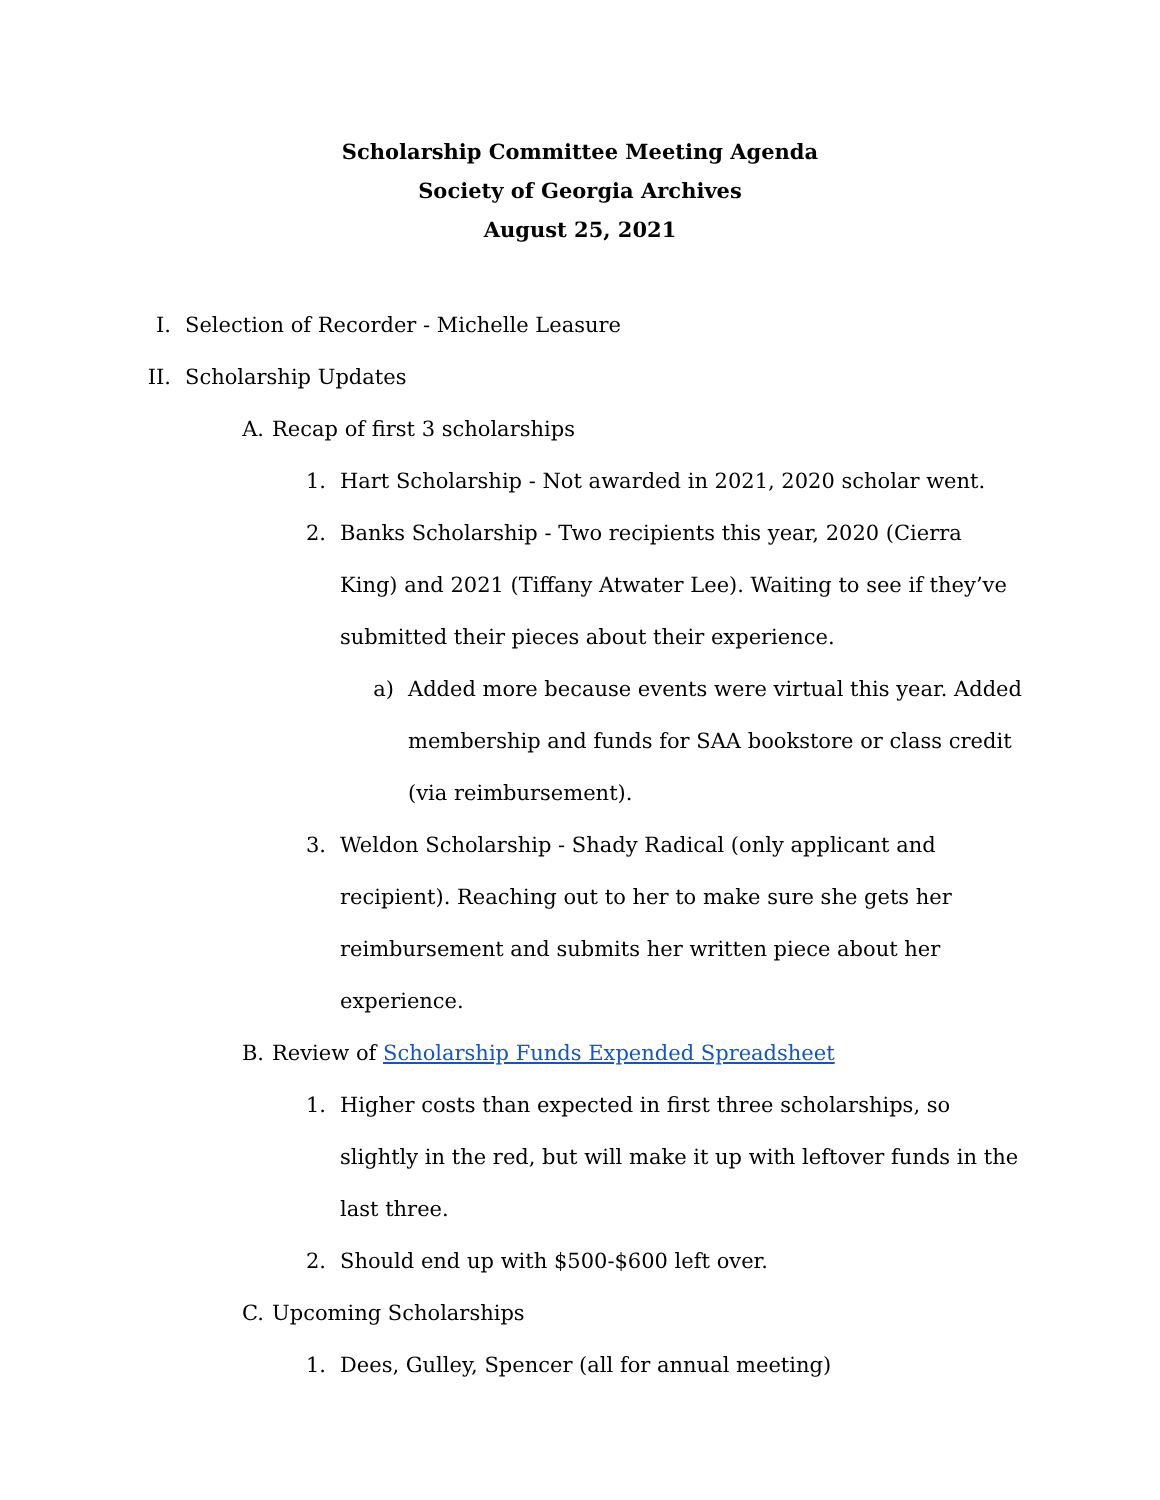Scholarship Committee Meeting Agenda
Society of Georgia Archives
August 25, 2021
I. Selection of Recorder - Michelle Leasure
II. Scholarship Updates
A. Recap of first 3 scholarships
1. Hart Scholarship - Not awarded in 2021, 2020 scholar went.
2. Banks Scholarship - Two recipients this year, 2020 (Cierra King) and 2021 (Tiffany Atwater Lee). Waiting to see if they’ve submitted their pieces about their experience.
a) Added more because events were virtual this year. Added membership and funds for SAA bookstore or class credit (via reimbursement).
3. Weldon Scholarship - Shady Radical (only applicant and recipient). Reaching out to her to make sure she gets her reimbursement and submits her written piece about her experience.
B. Review of Scholarship Funds Expended Spreadsheet
1. Higher costs than expected in first three scholarships, so slightly in the red, but will make it up with leftover funds in the last three.
2. Should end up with $500-$600 left over.
C. Upcoming Scholarships
1. Dees, Gulley, Spencer (all for annual meeting)